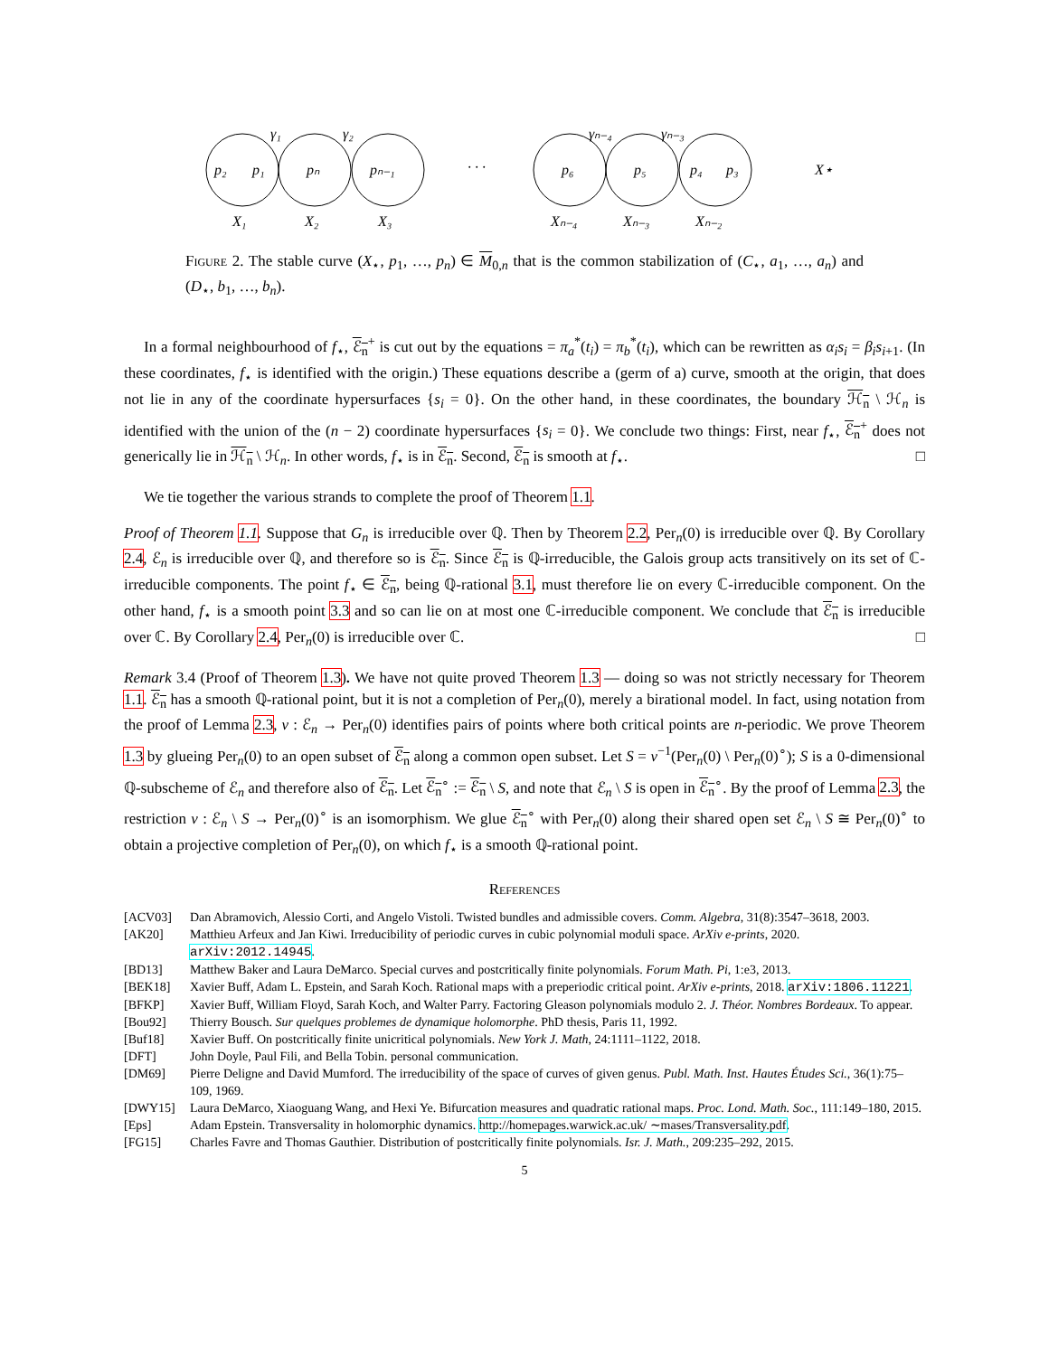p₂
p₁
pₙ
pₙ₋₁
· · ·
p₆
p₅
p₄
p₃
X⋆
γ₁
γ₂
γₙ₋₄
γₙ₋₃
X₁
X₂
X₃
Xₙ₋₄
Xₙ₋₃
Xₙ₋₂
Figure 2. The stable curve (X<sub>⋆</sub>, p<sub>1</sub>, …, p<sub>n</sub>) ∈ M<sub>0,n</sub> that is the common stabilization of (C<sub>⋆</sub>, a<sub>1</sub>, …, a<sub>n</sub>) and (D<sub>⋆</sub>, b<sub>1</sub>, …, b<sub>n</sub>).
In a formal neighbourhood of f<sub>⋆</sub>, ℰ<sub>n</sub><sup>+</sup> is cut out by the equations = π<sub>a</sub><sup>*</sup>(t<sub>i</sub>) = π<sub>b</sub><sup>*</sup>(t<sub>i</sub>), which can be rewritten as α<sub>i</sub>s<sub>i</sub> = β<sub>i</sub>s<sub>i+1</sub>. (In these coordinates, f<sub>⋆</sub> is identified with the origin.) These equations describe a (germ of a) curve, smooth at the origin, that does not lie in any of the coordinate hypersurfaces {s<sub>i</sub> = 0}. On the other hand, in these coordinates, the boundary ℋ<sub>n</sub> \ ℋ<sub>n</sub> is identified with the union of the (n − 2) coordinate hypersurfaces {s<sub>i</sub> = 0}. We conclude two things: First, near f<sub>⋆</sub>, ℰ<sub>n</sub><sup>+</sup> does not generically lie in ℋ<sub>n</sub> \ ℋ<sub>n</sub>. In other words, f<sub>⋆</sub> is in ℰ<sub>n</sub>. Second, ℰ<sub>n</sub> is smooth at f<sub>⋆</sub>. □
We tie together the various strands to complete the proof of Theorem 1.1.
Proof of Theorem 1.1. Suppose that G<sub>n</sub> is irreducible over ℚ. Then by Theorem 2.2, Per<sub>n</sub>(0) is irreducible over ℚ. By Corollary 2.4, ℰ<sub>n</sub> is irreducible over ℚ, and therefore so is ℰ<sub>n</sub>. Since ℰ<sub>n</sub> is ℚ-irreducible, the Galois group acts transitively on its set of ℂ-irreducible components. The point f<sub>⋆</sub> ∈ ℰ<sub>n</sub>, being ℚ-rational 3.1, must therefore lie on every ℂ-irreducible component. On the other hand, f<sub>⋆</sub> is a smooth point 3.3 and so can lie on at most one ℂ-irreducible component. We conclude that ℰ<sub>n</sub> is irreducible over ℂ. By Corollary 2.4, Per<sub>n</sub>(0) is irreducible over ℂ. □
Remark 3.4 (Proof of Theorem 1.3). We have not quite proved Theorem 1.3 — doing so was not strictly necessary for Theorem 1.1. ℰ<sub>n</sub> has a smooth ℚ-rational point, but it is not a completion of Per<sub>n</sub>(0), merely a birational model. In fact, using notation from the proof of Lemma 2.3, ν : ℰ<sub>n</sub> → Per<sub>n</sub>(0) identifies pairs of points where both critical points are n-periodic. We prove Theorem 1.3 by glueing Per<sub>n</sub>(0) to an open subset of ℰ<sub>n</sub> along a common open subset. Let S = ν<sup>−1</sup>(Per<sub>n</sub>(0) \ Per<sub>n</sub>(0)<sup>∘</sup>); S is a 0-dimensional ℚ-subscheme of ℰ<sub>n</sub> and therefore also of ℰ<sub>n</sub>. Let ℰ<sub>n</sub><sup>∘</sup> := ℰ<sub>n</sub> \ S, and note that ℰ<sub>n</sub> \ S is open in ℰ<sub>n</sub><sup>∘</sup>. By the proof of Lemma 2.3, the restriction ν : ℰ<sub>n</sub> \ S → Per<sub>n</sub>(0)<sup>∘</sup> is an isomorphism. We glue ℰ<sub>n</sub><sup>∘</sup> with Per<sub>n</sub>(0) along their shared open set ℰ<sub>n</sub> \ S ≅ Per<sub>n</sub>(0)<sup>∘</sup> to obtain a projective completion of Per<sub>n</sub>(0), on which f<sub>⋆</sub> is a smooth ℚ-rational point.
References
| [ACV03] | Dan Abramovich, Alessio Corti, and Angelo Vistoli. Twisted bundles and admissible covers. Comm. Algebra , 31(8):3547–3618, 2003. |
| [AK20] | Matthieu Arfeux and Jan Kiwi. Irreducibility of periodic curves in cubic polynomial moduli space. ArXiv e-prints , 2020. arXiv:2012.14945 . |
| [BD13] | Matthew Baker and Laura DeMarco. Special curves and postcritically finite polynomials. Forum Math. Pi , 1:e3, 2013. |
| [BEK18] | Xavier Buff, Adam L. Epstein, and Sarah Koch. Rational maps with a preperiodic critical point. ArXiv e-prints , 2018. arXiv:1806.11221 . |
| [BFKP] | Xavier Buff, William Floyd, Sarah Koch, and Walter Parry. Factoring Gleason polynomials modulo 2. J. Théor. Nombres Bordeaux . To appear. |
| [Bou92] | Thierry Bousch. Sur quelques problemes de dynamique holomorphe . PhD thesis, Paris 11, 1992. |
| [Buf18] | Xavier Buff. On postcritically finite unicritical polynomials. New York J. Math , 24:1111–1122, 2018. |
| [DFT] | John Doyle, Paul Fili, and Bella Tobin. personal communication. |
| [DM69] | Pierre Deligne and David Mumford. The irreducibility of the space of curves of given genus. Publ. Math. Inst. Hautes Études Sci. , 36(1):75–109, 1969. |
| [DWY15] | Laura DeMarco, Xiaoguang Wang, and Hexi Ye. Bifurcation measures and quadratic rational maps. Proc. Lond. Math. Soc. , 111:149–180, 2015. |
| [Eps] | Adam Epstein. Transversality in holomorphic dynamics. http://homepages.warwick.ac.uk/ ∼mases/Transversality.pdf . |
| [FG15] | Charles Favre and Thomas Gauthier. Distribution of postcritically finite polynomials. Isr. J. Math. , 209:235–292, 2015. |
5